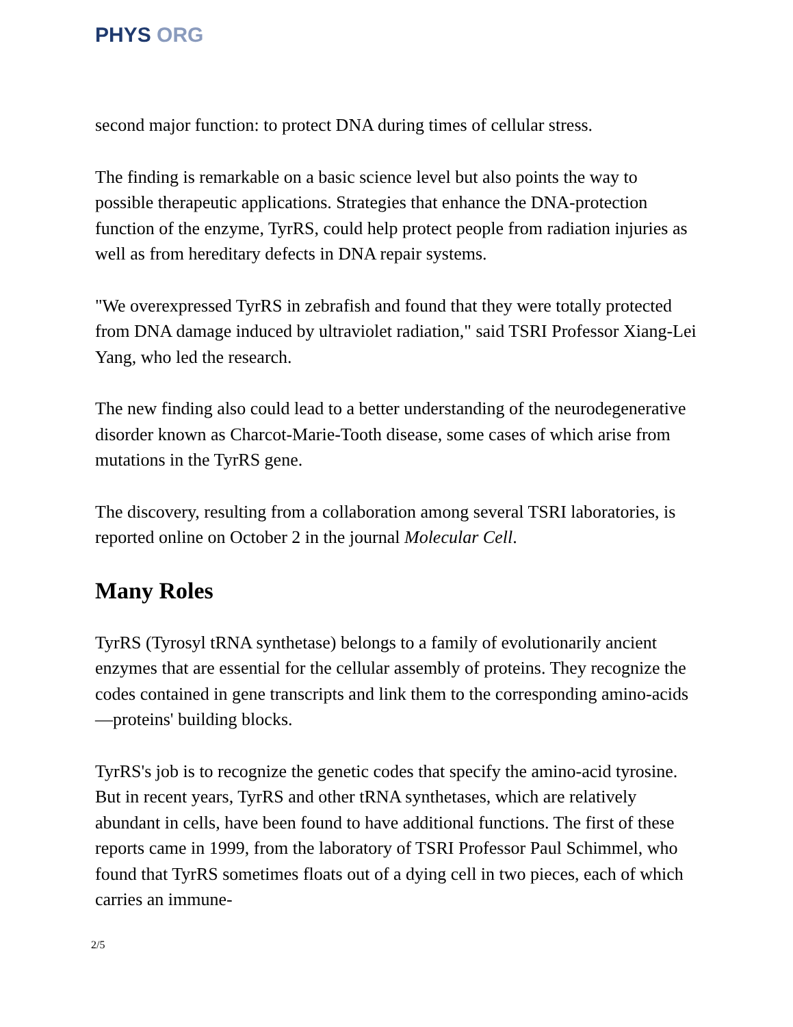PHYS ORG
second major function: to protect DNA during times of cellular stress.
The finding is remarkable on a basic science level but also points the way to possible therapeutic applications. Strategies that enhance the DNA-protection function of the enzyme, TyrRS, could help protect people from radiation injuries as well as from hereditary defects in DNA repair systems.
"We overexpressed TyrRS in zebrafish and found that they were totally protected from DNA damage induced by ultraviolet radiation," said TSRI Professor Xiang-Lei Yang, who led the research.
The new finding also could lead to a better understanding of the neurodegenerative disorder known as Charcot-Marie-Tooth disease, some cases of which arise from mutations in the TyrRS gene.
The discovery, resulting from a collaboration among several TSRI laboratories, is reported online on October 2 in the journal Molecular Cell.
Many Roles
TyrRS (Tyrosyl tRNA synthetase) belongs to a family of evolutionarily ancient enzymes that are essential for the cellular assembly of proteins. They recognize the codes contained in gene transcripts and link them to the corresponding amino-acids—proteins' building blocks.
TyrRS's job is to recognize the genetic codes that specify the amino-acid tyrosine. But in recent years, TyrRS and other tRNA synthetases, which are relatively abundant in cells, have been found to have additional functions. The first of these reports came in 1999, from the laboratory of TSRI Professor Paul Schimmel, who found that TyrRS sometimes floats out of a dying cell in two pieces, each of which carries an immune-
2/5